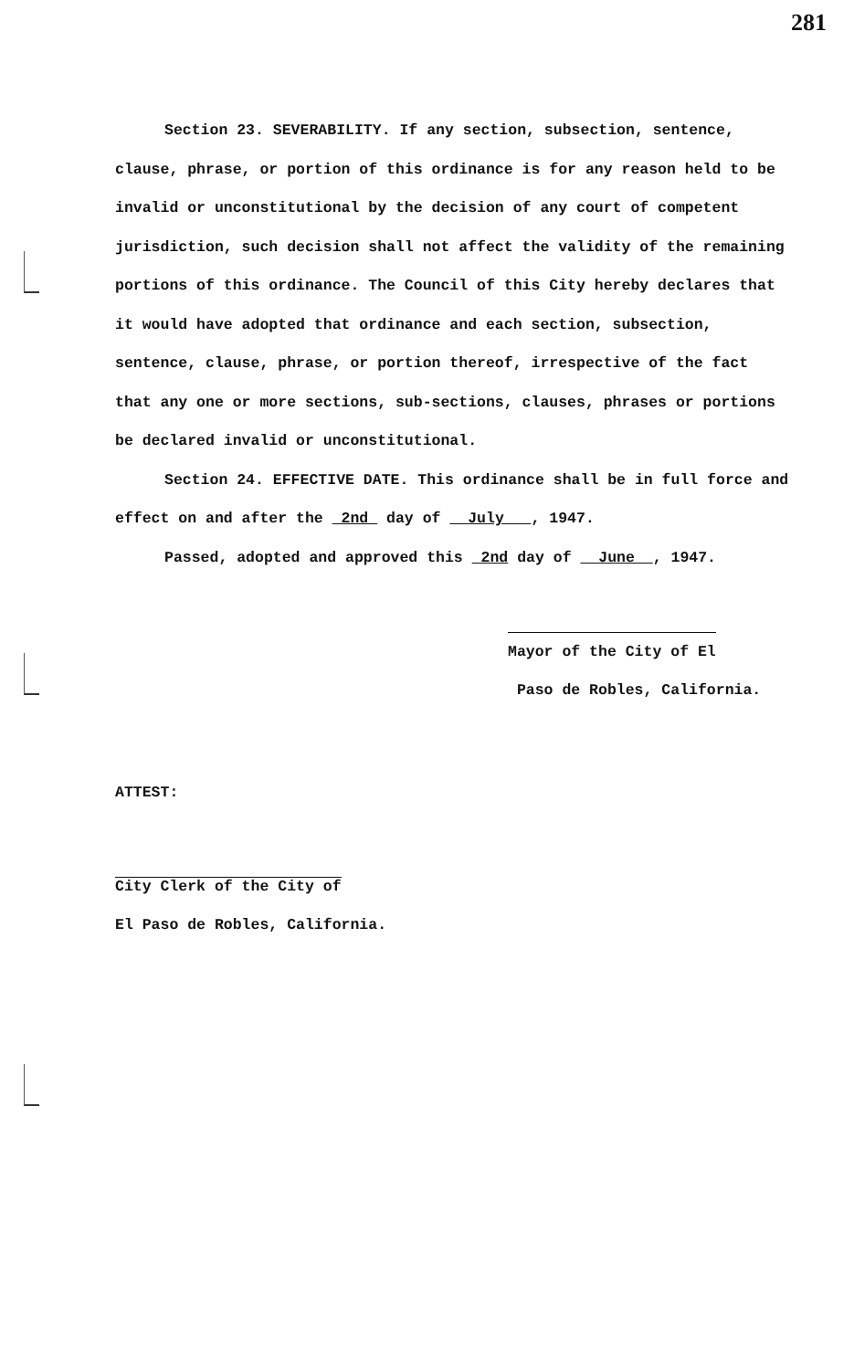281
Section 23. SEVERABILITY. If any section, subsection, sentence, clause, phrase, or portion of this ordinance is for any reason held to be invalid or unconstitutional by the decision of any court of competent jurisdiction, such decision shall not affect the validity of the remaining portions of this ordinance. The Council of this City hereby declares that it would have adopted that ordinance and each section, subsection, sentence, clause, phrase, or portion thereof, irrespective of the fact that any one or more sections, sub-sections, clauses, phrases or portions be declared invalid or unconstitutional.
Section 24. EFFECTIVE DATE. This ordinance shall be in full force and effect on and after the 2nd day of July , 1947.
Passed, adopted and approved this 2nd day of June , 1947.
Mayor of the City of El
Paso de Robles, California.
ATTEST:
City Clerk of the City of
El Paso de Robles, California.